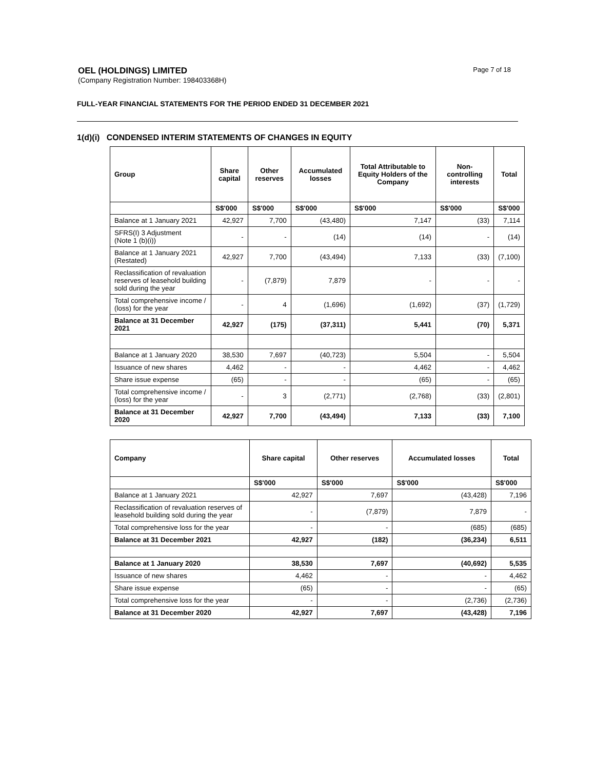OEL (HOLDINGS) LIMITED
(Company Registration Number: 198403368H)
Page 7 of 18
FULL-YEAR FINANCIAL STATEMENTS FOR THE PERIOD ENDED 31 DECEMBER 2021
1(d)(i) CONDENSED INTERIM STATEMENTS OF CHANGES IN EQUITY
| Group | Share capital | Other reserves | Accumulated losses | Total Attributable to Equity Holders of the Company | Non-controlling interests | Total |
| --- | --- | --- | --- | --- | --- | --- |
| | S$'000 | S$'000 | S$'000 | S$'000 | S$'000 | S$'000 |
| Balance at 1 January 2021 | 42,927 | 7,700 | (43,480) | 7,147 | (33) | 7,114 |
| SFRS(I) 3 Adjustment (Note 1 (b)(i)) | - | - | (14) | (14) | - | (14) |
| Balance at 1 January 2021 (Restated) | 42,927 | 7,700 | (43,494) | 7,133 | (33) | (7,100) |
| Reclassification of revaluation reserves of leasehold building sold during the year | - | (7,879) | 7,879 | - | - | - |
| Total comprehensive income / (loss) for the year | - | 4 | (1,696) | (1,692) | (37) | (1,729) |
| Balance at 31 December 2021 | 42,927 | (175) | (37,311) | 5,441 | (70) | 5,371 |
| Balance at 1 January 2020 | 38,530 | 7,697 | (40,723) | 5,504 | - | 5,504 |
| Issuance of new shares | 4,462 | - | - | 4,462 | - | 4,462 |
| Share issue expense | (65) | - | - | (65) | - | (65) |
| Total comprehensive income / (loss) for the year | - | 3 | (2,771) | (2,768) | (33) | (2,801) |
| Balance at 31 December 2020 | 42,927 | 7,700 | (43,494) | 7,133 | (33) | 7,100 |
| Company | Share capital | Other reserves | Accumulated losses | Total |
| --- | --- | --- | --- | --- |
| | S$'000 | S$'000 | S$'000 | S$'000 |
| Balance at 1 January 2021 | 42,927 | 7,697 | (43,428) | 7,196 |
| Reclassification of revaluation reserves of leasehold building sold during the year | - | (7,879) | 7,879 | - |
| Total comprehensive loss for the year | - | - | (685) | (685) |
| Balance at 31 December 2021 | 42,927 | (182) | (36,234) | 6,511 |
| Balance at 1 January 2020 | 38,530 | 7,697 | (40,692) | 5,535 |
| Issuance of new shares | 4,462 | - | - | 4,462 |
| Share issue expense | (65) | - | - | (65) |
| Total comprehensive loss for the year | - | - | (2,736) | (2,736) |
| Balance at 31 December 2020 | 42,927 | 7,697 | (43,428) | 7,196 |